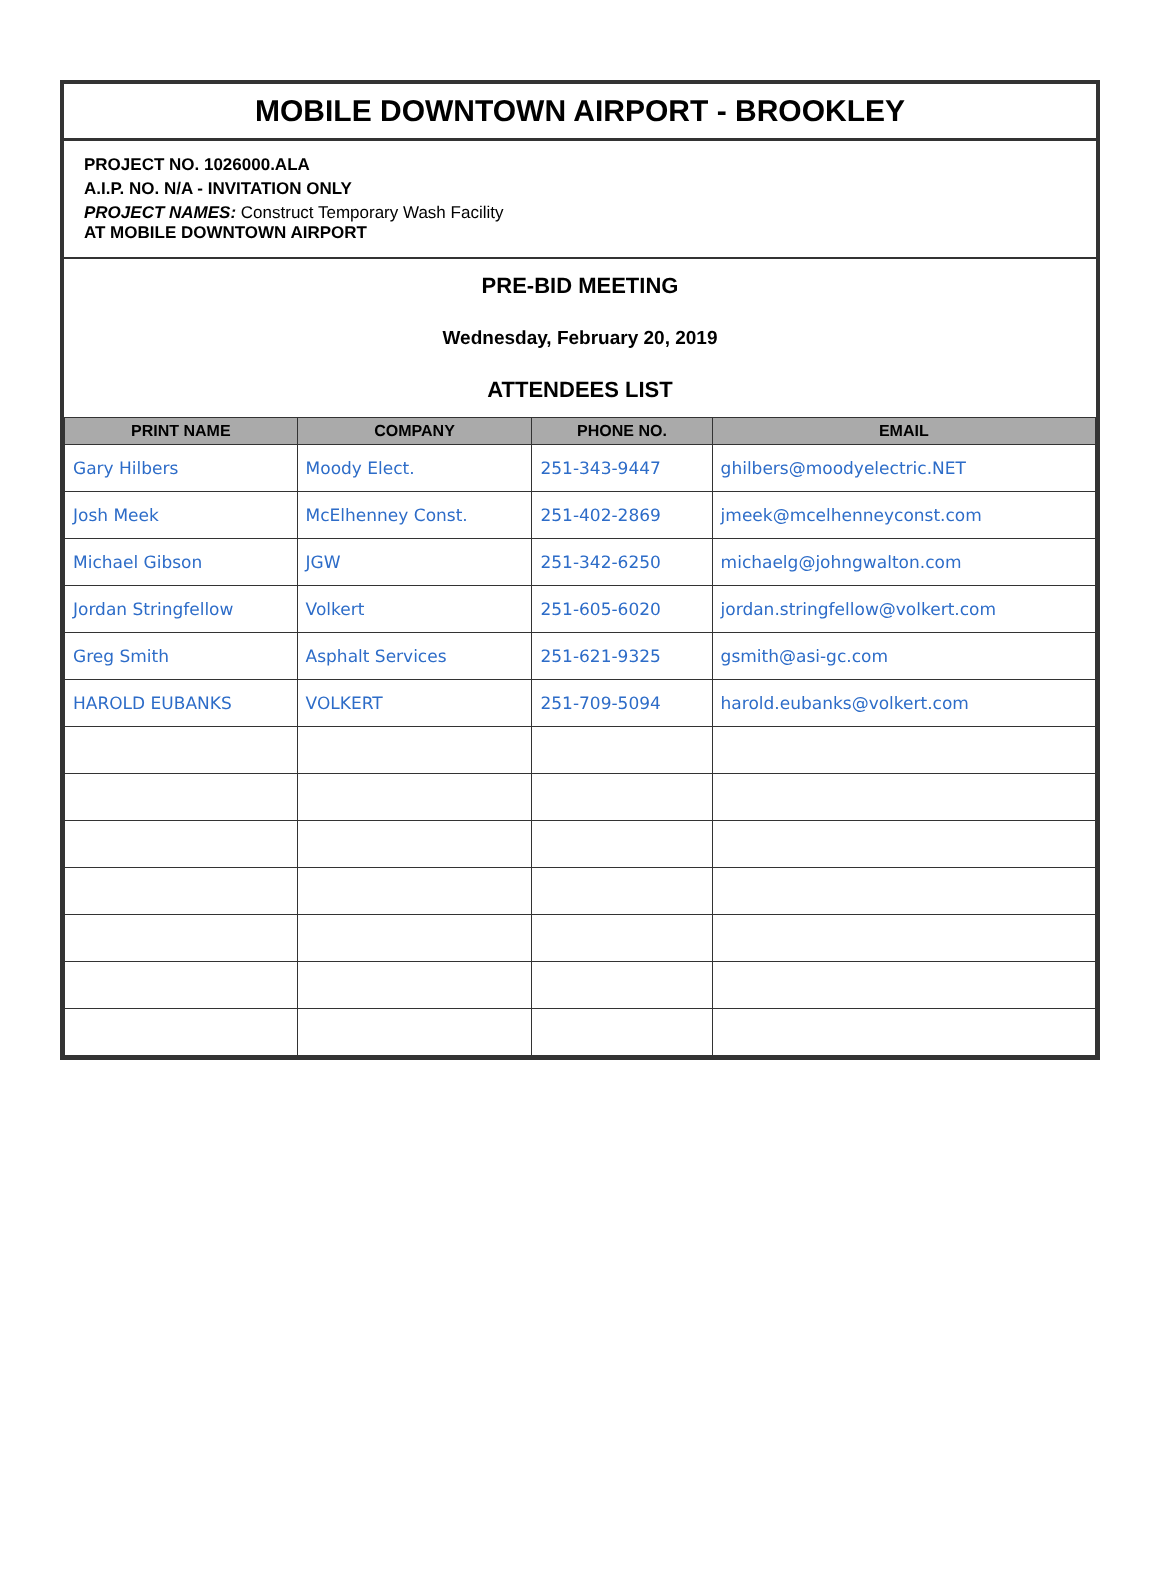MOBILE DOWNTOWN AIRPORT - BROOKLEY
PROJECT NO. 1026000.ALA
A.I.P. NO. N/A - INVITATION ONLY
PROJECT NAMES: Construct Temporary Wash Facility
AT MOBILE DOWNTOWN AIRPORT
PRE-BID MEETING
Wednesday, February 20, 2019
ATTENDEES LIST
| PRINT NAME | COMPANY | PHONE NO. | EMAIL |
| --- | --- | --- | --- |
| Gary Hilbers | Moody Elect. | 251-343-9447 | ghilbers@moodyelectric.NET |
| Josh Meek | McElhenney Const. | 251-402-2869 | jmeek@mcelhenneyconst.com |
| Michael Gibson | JGW | 251-342-6250 | michaelg@johngwalton.com |
| Jordan Stringfellow | Volkert | 251-605-6020 | jordan.stringfellow@volkert.com |
| Greg Smith | Asphalt Services | 251-621-9325 | gsmith@asi-gc.com |
| HAROLD EUBANKS | VOLKERT | 251-709-5094 | harold.eubanks@volkert.com |